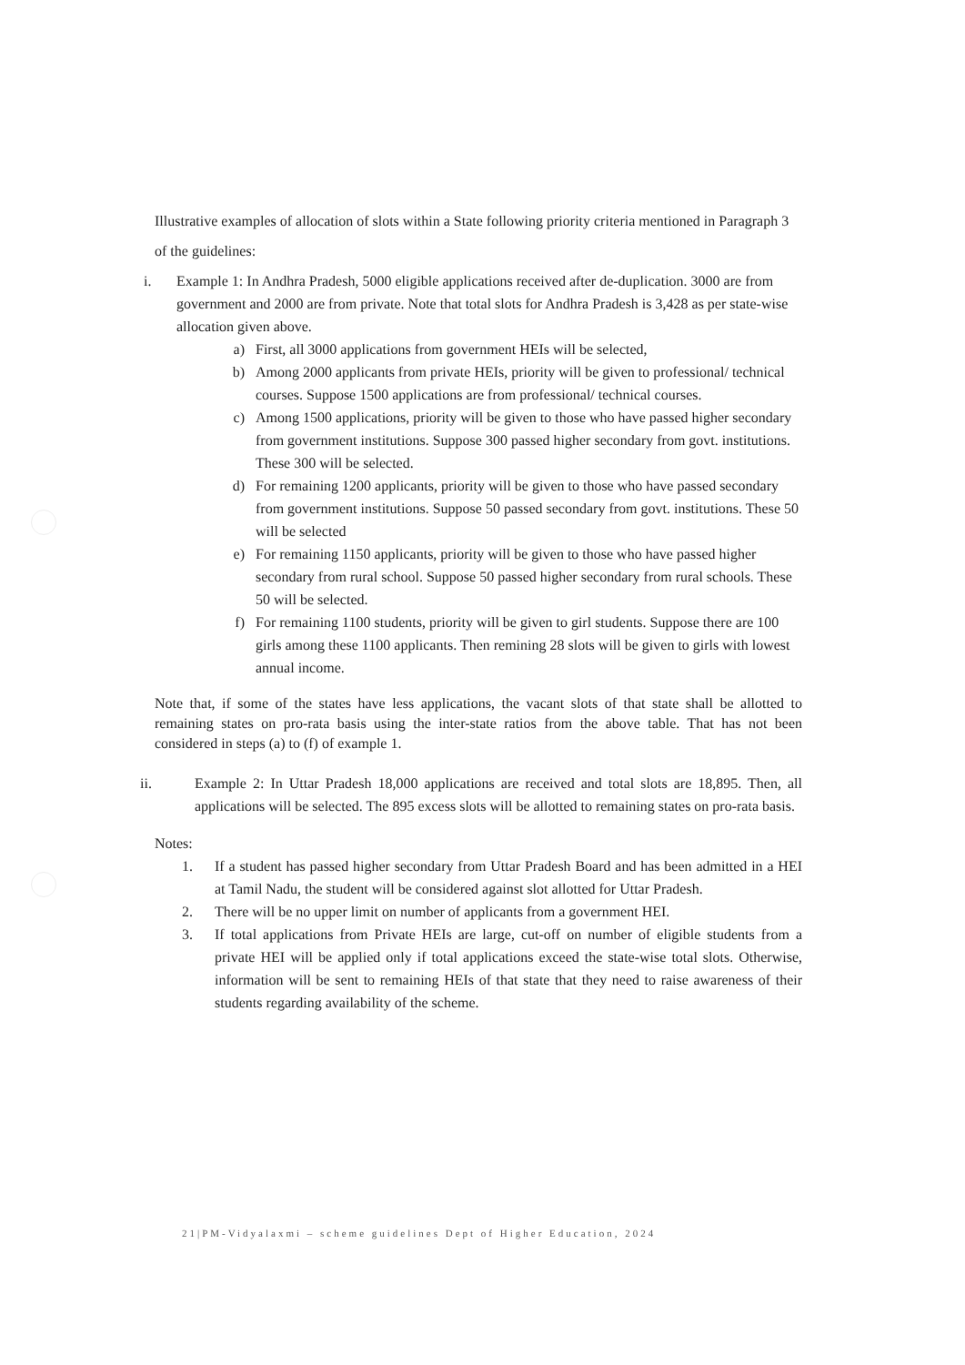Illustrative examples of allocation of slots within a State following priority criteria mentioned in Paragraph 3 of the guidelines:
i. Example 1: In Andhra Pradesh, 5000 eligible applications received after de-duplication. 3000 are from government and 2000 are from private. Note that total slots for Andhra Pradesh is 3,428 as per state-wise allocation given above.
a) First, all 3000 applications from government HEIs will be selected,
b) Among 2000 applicants from private HEIs, priority will be given to professional/ technical courses. Suppose 1500 applications are from professional/ technical courses.
c) Among 1500 applications, priority will be given to those who have passed higher secondary from government institutions. Suppose 300 passed higher secondary from govt. institutions. These 300 will be selected.
d) For remaining 1200 applicants, priority will be given to those who have passed secondary from government institutions. Suppose 50 passed secondary from govt. institutions. These 50 will be selected
e) For remaining 1150 applicants, priority will be given to those who have passed higher secondary from rural school. Suppose 50 passed higher secondary from rural schools. These 50 will be selected.
f) For remaining 1100 students, priority will be given to girl students. Suppose there are 100 girls among these 1100 applicants. Then remining 28 slots will be given to girls with lowest annual income.
Note that, if some of the states have less applications, the vacant slots of that state shall be allotted to remaining states on pro-rata basis using the inter-state ratios from the above table. That has not been considered in steps (a) to (f) of example 1.
ii. Example 2: In Uttar Pradesh 18,000 applications are received and total slots are 18,895. Then, all applications will be selected. The 895 excess slots will be allotted to remaining states on pro-rata basis.
Notes:
1. If a student has passed higher secondary from Uttar Pradesh Board and has been admitted in a HEI at Tamil Nadu, the student will be considered against slot allotted for Uttar Pradesh.
2. There will be no upper limit on number of applicants from a government HEI.
3. If total applications from Private HEIs are large, cut-off on number of eligible students from a private HEI will be applied only if total applications exceed the state-wise total slots. Otherwise, information will be sent to remaining HEIs of that state that they need to raise awareness of their students regarding availability of the scheme.
21|PM-Vidyalaxmi – scheme guidelines Dept of Higher Education, 2024